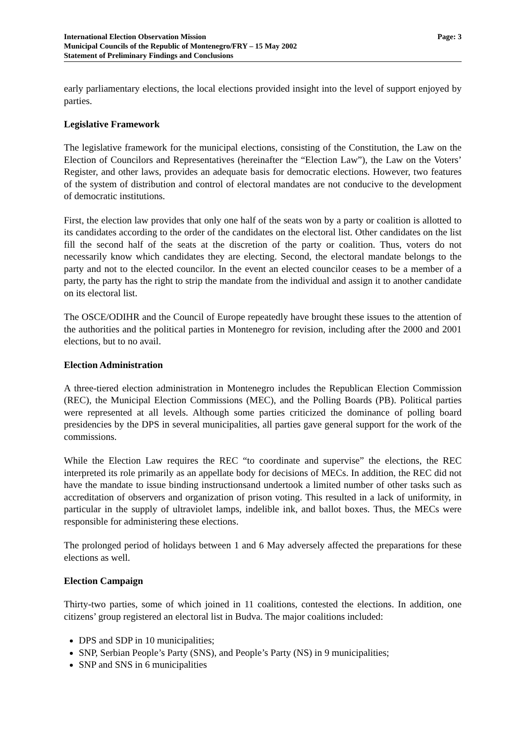International Election Observation Mission
Municipal Councils of the Republic of Montenegro/FRY – 15 May 2002
Statement of Preliminary Findings and Conclusions
Page: 3
early parliamentary elections, the local elections provided insight into the level of support enjoyed by parties.
Legislative Framework
The legislative framework for the municipal elections, consisting of the Constitution, the Law on the Election of Councilors and Representatives (hereinafter the “Election Law”), the Law on the Voters’ Register, and other laws, provides an adequate basis for democratic elections. However, two features of the system of distribution and control of electoral mandates are not conducive to the development of democratic institutions.
First, the election law provides that only one half of the seats won by a party or coalition is allotted to its candidates according to the order of the candidates on the electoral list. Other candidates on the list fill the second half of the seats at the discretion of the party or coalition. Thus, voters do not necessarily know which candidates they are electing. Second, the electoral mandate belongs to the party and not to the elected councilor. In the event an elected councilor ceases to be a member of a party, the party has the right to strip the mandate from the individual and assign it to another candidate on its electoral list.
The OSCE/ODIHR and the Council of Europe repeatedly have brought these issues to the attention of the authorities and the political parties in Montenegro for revision, including after the 2000 and 2001 elections, but to no avail.
Election Administration
A three-tiered election administration in Montenegro includes the Republican Election Commission (REC), the Municipal Election Commissions (MEC), and the Polling Boards (PB). Political parties were represented at all levels. Although some parties criticized the dominance of polling board presidencies by the DPS in several municipalities, all parties gave general support for the work of the commissions.
While the Election Law requires the REC “to coordinate and supervise” the elections, the REC interpreted its role primarily as an appellate body for decisions of MECs. In addition, the REC did not have the mandate to issue binding instructionsand undertook a limited number of other tasks such as accreditation of observers and organization of prison voting. This resulted in a lack of uniformity, in particular in the supply of ultraviolet lamps, indelible ink, and ballot boxes. Thus, the MECs were responsible for administering these elections.
The prolonged period of holidays between 1 and 6 May adversely affected the preparations for these elections as well.
Election Campaign
Thirty-two parties, some of which joined in 11 coalitions, contested the elections. In addition, one citizens’ group registered an electoral list in Budva. The major coalitions included:
DPS and SDP in 10 municipalities;
SNP, Serbian People’s Party (SNS), and People’s Party (NS) in 9 municipalities;
SNP and SNS in 6 municipalities